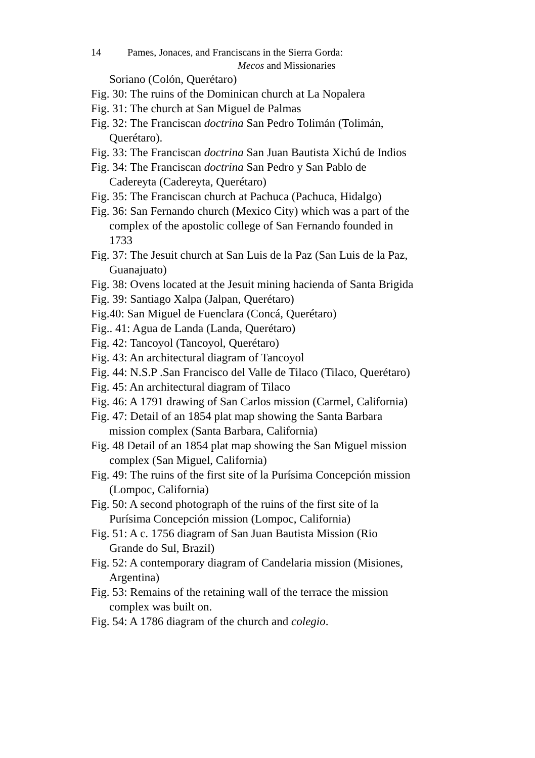14 Pames, Jonaces, and Franciscans in the Sierra Gorda:
Mecos and Missionaries
Soriano (Colón, Querétaro)
Fig. 30: The ruins of the Dominican church at La Nopalera
Fig. 31: The church at San Miguel de Palmas
Fig. 32: The Franciscan doctrina San Pedro Tolimán (Tolimán, Querétaro).
Fig. 33: The Franciscan doctrina San Juan Bautista Xichú de Indios
Fig. 34: The Franciscan doctrina San Pedro y San Pablo de Cadereyta (Cadereyta, Querétaro)
Fig. 35: The Franciscan church at Pachuca (Pachuca, Hidalgo)
Fig. 36: San Fernando church (Mexico City) which was a part of the complex of the apostolic college of San Fernando founded in 1733
Fig. 37: The Jesuit church at San Luis de la Paz (San Luis de la Paz, Guanajuato)
Fig. 38: Ovens located at the Jesuit mining hacienda of Santa Brigida
Fig. 39: Santiago Xalpa (Jalpan, Querétaro)
Fig.40: San Miguel de Fuenclara (Concá, Querétaro)
Fig.. 41: Agua de Landa (Landa, Querétaro)
Fig. 42: Tancoyol (Tancoyol, Querétaro)
Fig. 43: An architectural diagram of Tancoyol
Fig. 44: N.S.P .San Francisco del Valle de Tilaco (Tilaco, Querétaro)
Fig. 45: An architectural diagram of Tilaco
Fig. 46: A 1791 drawing of San Carlos mission (Carmel, California)
Fig. 47: Detail of an 1854 plat map showing the Santa Barbara mission complex (Santa Barbara, California)
Fig. 48 Detail of an 1854 plat map showing the San Miguel mission complex (San Miguel, California)
Fig. 49: The ruins of the first site of la Purísima Concepción mission (Lompoc, California)
Fig. 50: A second photograph of the ruins of the first site of la Purísima Concepción mission (Lompoc, California)
Fig. 51: A c. 1756 diagram of San Juan Bautista Mission (Rio Grande do Sul, Brazil)
Fig. 52: A contemporary diagram of Candelaria mission (Misiones, Argentina)
Fig. 53: Remains of the retaining wall of the terrace the mission complex was built on.
Fig. 54: A 1786 diagram of the church and colegio.